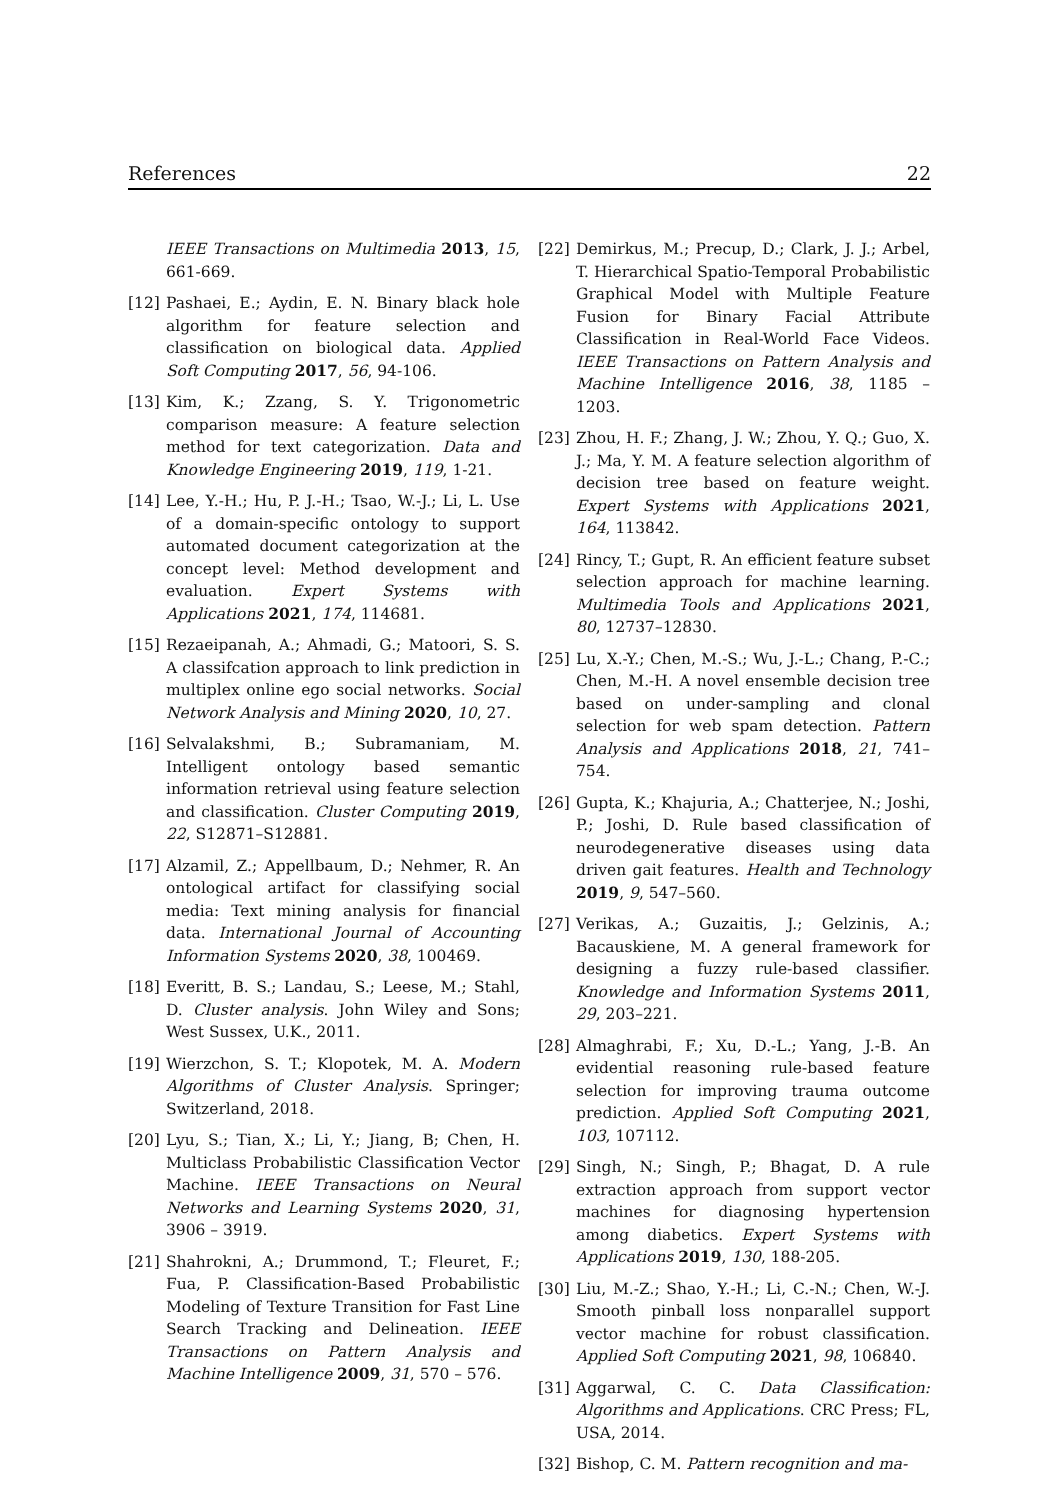References 22
IEEE Transactions on Multimedia 2013, 15, 661-669.
[12] Pashaei, E.; Aydin, E. N. Binary black hole algorithm for feature selection and classification on biological data. Applied Soft Computing 2017, 56, 94-106.
[13] Kim, K.; Zzang, S. Y. Trigonometric comparison measure: A feature selection method for text categorization. Data and Knowledge Engineering 2019, 119, 1-21.
[14] Lee, Y.-H.; Hu, P. J.-H.; Tsao, W.-J.; Li, L. Use of a domain-specific ontology to support automated document categorization at the concept level: Method development and evaluation. Expert Systems with Applications 2021, 174, 114681.
[15] Rezaeipanah, A.; Ahmadi, G.; Matoori, S. S. A classifcation approach to link prediction in multiplex online ego social networks. Social Network Analysis and Mining 2020, 10, 27.
[16] Selvalakshmi, B.; Subramaniam, M. Intelligent ontology based semantic information retrieval using feature selection and classification. Cluster Computing 2019, 22, S12871–S12881.
[17] Alzamil, Z.; Appellbaum, D.; Nehmer, R. An ontological artifact for classifying social media: Text mining analysis for financial data. International Journal of Accounting Information Systems 2020, 38, 100469.
[18] Everitt, B. S.; Landau, S.; Leese, M.; Stahl, D. Cluster analysis. John Wiley and Sons; West Sussex, U.K., 2011.
[19] Wierzchon, S. T.; Klopotek, M. A. Modern Algorithms of Cluster Analysis. Springer; Switzerland, 2018.
[20] Lyu, S.; Tian, X.; Li, Y.; Jiang, B; Chen, H. Multiclass Probabilistic Classification Vector Machine. IEEE Transactions on Neural Networks and Learning Systems 2020, 31, 3906 – 3919.
[21] Shahrokni, A.; Drummond, T.; Fleuret, F.; Fua, P. Classification-Based Probabilistic Modeling of Texture Transition for Fast Line Search Tracking and Delineation. IEEE Transactions on Pattern Analysis and Machine Intelligence 2009, 31, 570 – 576.
[22] Demirkus, M.; Precup, D.; Clark, J. J.; Arbel, T. Hierarchical Spatio-Temporal Probabilistic Graphical Model with Multiple Feature Fusion for Binary Facial Attribute Classification in Real-World Face Videos. IEEE Transactions on Pattern Analysis and Machine Intelligence 2016, 38, 1185 – 1203.
[23] Zhou, H. F.; Zhang, J. W.; Zhou, Y. Q.; Guo, X. J.; Ma, Y. M. A feature selection algorithm of decision tree based on feature weight. Expert Systems with Applications 2021, 164, 113842.
[24] Rincy, T.; Gupt, R. An efficient feature subset selection approach for machine learning. Multimedia Tools and Applications 2021, 80, 12737–12830.
[25] Lu, X.-Y.; Chen, M.-S.; Wu, J.-L.; Chang, P.-C.; Chen, M.-H. A novel ensemble decision tree based on under-sampling and clonal selection for web spam detection. Pattern Analysis and Applications 2018, 21, 741–754.
[26] Gupta, K.; Khajuria, A.; Chatterjee, N.; Joshi, P.; Joshi, D. Rule based classification of neurodegenerative diseases using data driven gait features. Health and Technology 2019, 9, 547–560.
[27] Verikas, A.; Guzaitis, J.; Gelzinis, A.; Bacauskiene, M. A general framework for designing a fuzzy rule-based classifier. Knowledge and Information Systems 2011, 29, 203–221.
[28] Almaghrabi, F.; Xu, D.-L.; Yang, J.-B. An evidential reasoning rule-based feature selection for improving trauma outcome prediction. Applied Soft Computing 2021, 103, 107112.
[29] Singh, N.; Singh, P.; Bhagat, D. A rule extraction approach from support vector machines for diagnosing hypertension among diabetics. Expert Systems with Applications 2019, 130, 188-205.
[30] Liu, M.-Z.; Shao, Y.-H.; Li, C.-N.; Chen, W.-J. Smooth pinball loss nonparallel support vector machine for robust classification. Applied Soft Computing 2021, 98, 106840.
[31] Aggarwal, C. C. Data Classification: Algorithms and Applications. CRC Press; FL, USA, 2014.
[32] Bishop, C. M. Pattern recognition and ma-